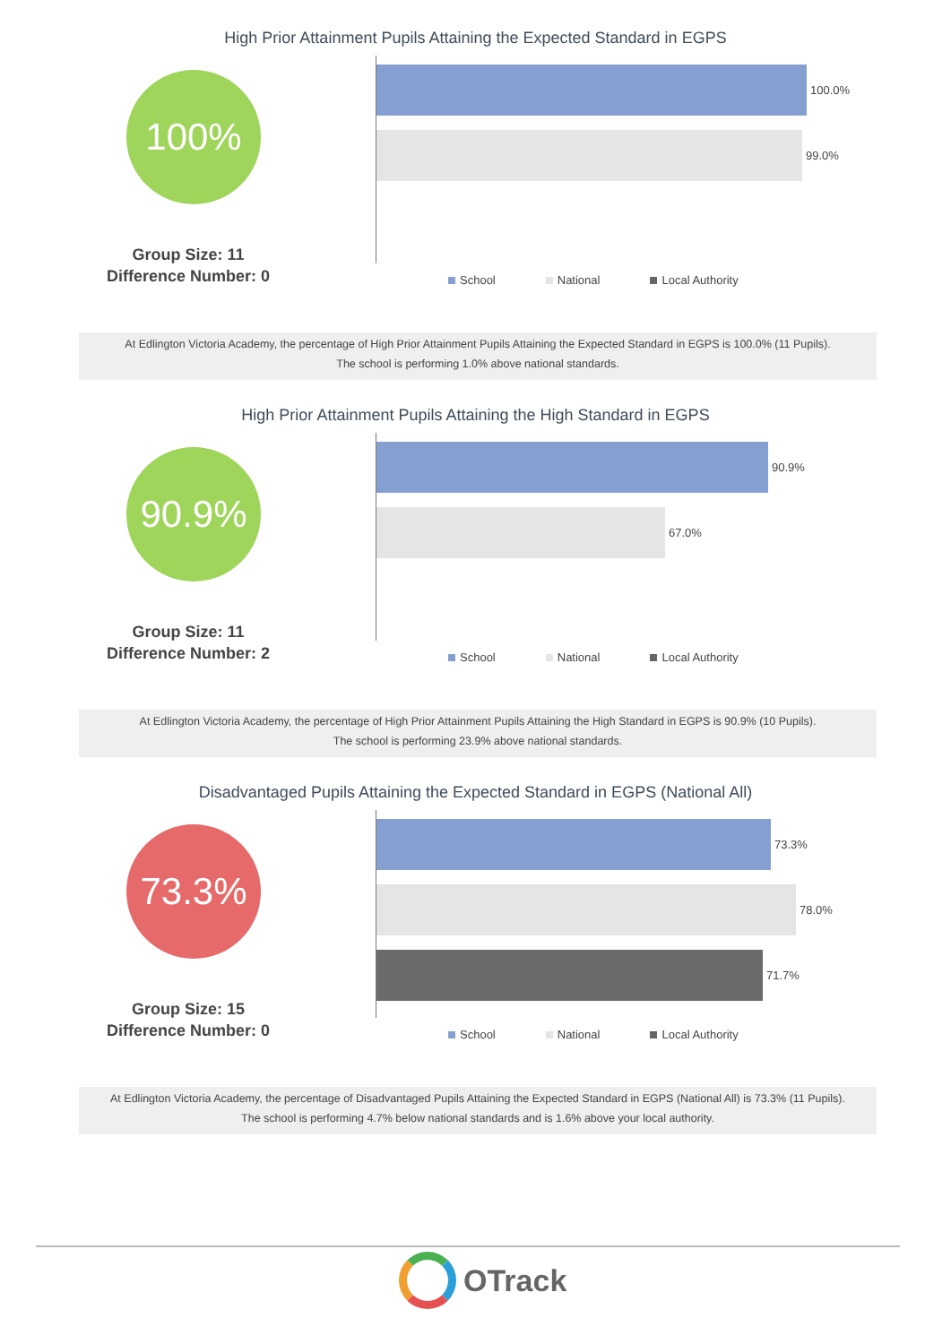High Prior Attainment Pupils Attaining the Expected Standard in EGPS
100%
Group Size: 11
Difference Number: 0
100.0%
99.0%
School National Local Authority
At Edlington Victoria Academy, the percentage of High Prior Attainment Pupils Attaining the Expected Standard in EGPS is 100.0% (11 Pupils).
The school is performing 1.0% above national standards.
High Prior Attainment Pupils Attaining the High Standard in EGPS
90.9%
Group Size: 11
Difference Number: 2
90.9%
67.0%
School National Local Authority
At Edlington Victoria Academy, the percentage of High Prior Attainment Pupils Attaining the High Standard in EGPS is 90.9% (10 Pupils).
The school is performing 23.9% above national standards.
Disadvantaged Pupils Attaining the Expected Standard in EGPS (National All)
73.3%
Group Size: 15
Difference Number: 0
73.3%
78.0%
71.7%
School National Local Authority
At Edlington Victoria Academy, the percentage of Disadvantaged Pupils Attaining the Expected Standard in EGPS (National All) is 73.3% (11 Pupils).
The school is performing 4.7% below national standards and is 1.6% above your local authority.
OTrack